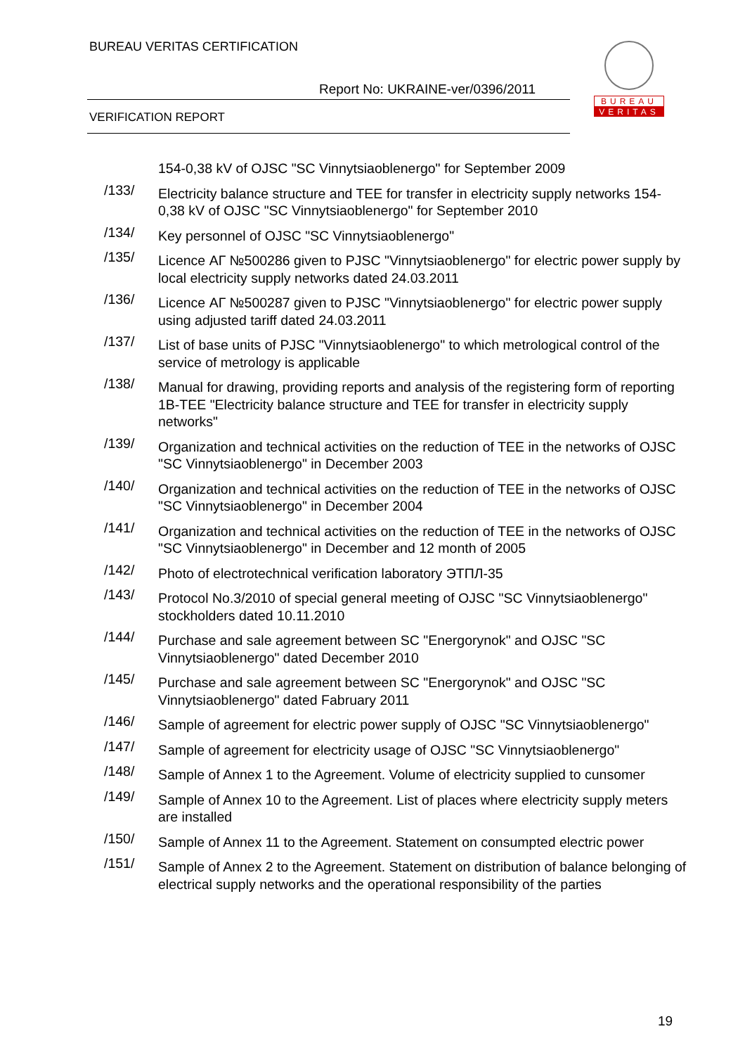BUREAU VERITAS CERTIFICATION
Report No: UKRAINE-ver/0396/2011
VERIFICATION REPORT
BUREAU
VERITAS
154-0,38 kV of OJSC "SC Vinnytsiaoblenergo" for September 2009
/133/
Electricity balance structure and TEE for transfer in electricity supply networks 154-0,38 kV of OJSC "SC Vinnytsiaoblenergo" for September 2010
/134/
Key personnel of OJSC "SC Vinnytsiaoblenergo"
/135/
Licence АГ №500286 given to PJSC "Vinnytsiaoblenergo" for electric power supply by local electricity supply networks dated 24.03.2011
/136/
Licence АГ №500287 given to PJSC "Vinnytsiaoblenergo" for electric power supply using adjusted tariff dated 24.03.2011
/137/
List of base units of PJSC "Vinnytsiaoblenergo" to which metrological control of the service of metrology is applicable
/138/
Manual for drawing, providing reports and analysis of the registering form of reporting 1B-TEE "Electricity balance structure and TEE for transfer in electricity supply networks"
/139/
Organization and technical activities on the reduction of TEE in the networks of OJSC "SC Vinnytsiaoblenergo" in December 2003
/140/
Organization and technical activities on the reduction of TEE in the networks of OJSC "SC Vinnytsiaoblenergo" in December 2004
/141/
Organization and technical activities on the reduction of TEE in the networks of OJSC "SC Vinnytsiaoblenergo" in December and 12 month of 2005
/142/
Photo of electrotechnical verification laboratory ЭТПЛ-35
/143/
Protocol No.3/2010 of special general meeting of OJSC "SC Vinnytsiaoblenergo" stockholders dated 10.11.2010
/144/
Purchase and sale agreement between SC "Energorynok" and OJSC "SC Vinnytsiaoblenergo" dated December 2010
/145/
Purchase and sale agreement between SC "Energorynok" and OJSC "SC Vinnytsiaoblenergo" dated Fabruary 2011
/146/
Sample of agreement for electric power supply of OJSC "SC Vinnytsiaoblenergo"
/147/
Sample of agreement for electricity usage of OJSC "SC Vinnytsiaoblenergo"
/148/
Sample of Annex 1 to the Agreement. Volume of electricity supplied to cunsomer
/149/
Sample of Annex 10 to the Agreement. List of places where electricity supply meters are installed
/150/
Sample of Annex 11 to the Agreement. Statement on consumpted electric power
/151/
Sample of Annex 2 to the Agreement. Statement on distribution of balance belonging of electrical supply networks and the operational responsibility of the parties
19